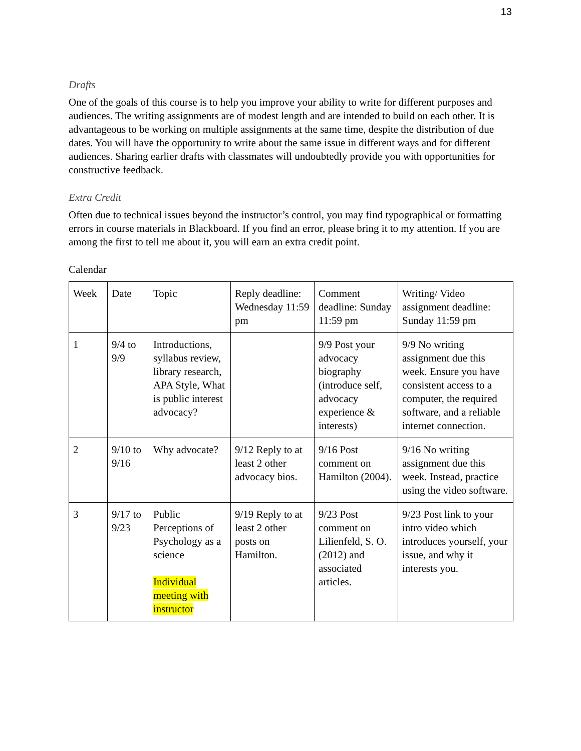13
Drafts
One of the goals of this course is to help you improve your ability to write for different purposes and audiences. The writing assignments are of modest length and are intended to build on each other. It is advantageous to be working on multiple assignments at the same time, despite the distribution of due dates. You will have the opportunity to write about the same issue in different ways and for different audiences. Sharing earlier drafts with classmates will undoubtedly provide you with opportunities for constructive feedback.
Extra Credit
Often due to technical issues beyond the instructor’s control, you may find typographical or formatting errors in course materials in Blackboard. If you find an error, please bring it to my attention. If you are among the first to tell me about it, you will earn an extra credit point.
Calendar
| Week | Date | Topic | Reply deadline: Wednesday 11:59 pm | Comment deadline: Sunday 11:59 pm | Writing/ Video assignment deadline: Sunday 11:59 pm |
| 1 | 9/4 to 9/9 | Introductions, syllabus review, library research, APA Style, What is public interest advocacy? | | 9/9 Post your advocacy biography (introduce self, advocacy experience & interests) | 9/9 No writing assignment due this week. Ensure you have consistent access to a computer, the required software, and a reliable internet connection. |
| 2 | 9/10 to 9/16 | Why advocate? | 9/12 Reply to at least 2 other advocacy bios. | 9/16 Post comment on Hamilton (2004). | 9/16 No writing assignment due this week. Instead, practice using the video software. |
| 3 | 9/17 to 9/23 | Public Perceptions of Psychology as a science Individual meeting with instructor | 9/19 Reply to at least 2 other posts on Hamilton. | 9/23 Post comment on Lilienfeld, S. O. (2012) and associated articles. | 9/23 Post link to your intro video which introduces yourself, your issue, and why it interests you. |